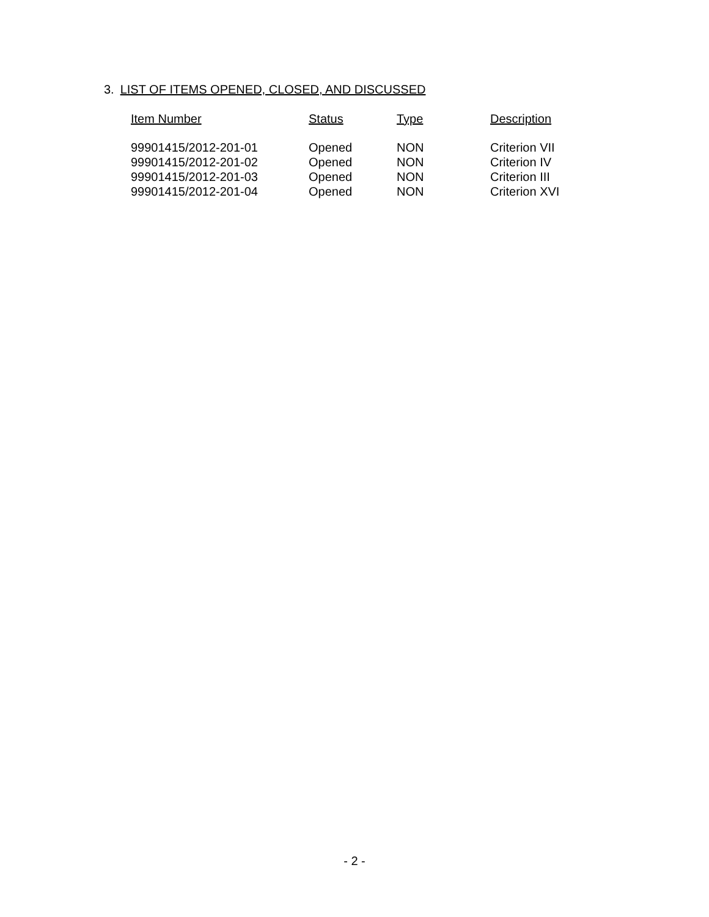3. LIST OF ITEMS OPENED, CLOSED, AND DISCUSSED
| Item Number | Status | Type | Description |
| --- | --- | --- | --- |
| 99901415/2012-201-01 | Opened | NON | Criterion VII |
| 99901415/2012-201-02 | Opened | NON | Criterion IV |
| 99901415/2012-201-03 | Opened | NON | Criterion III |
| 99901415/2012-201-04 | Opened | NON | Criterion XVI |
- 2 -